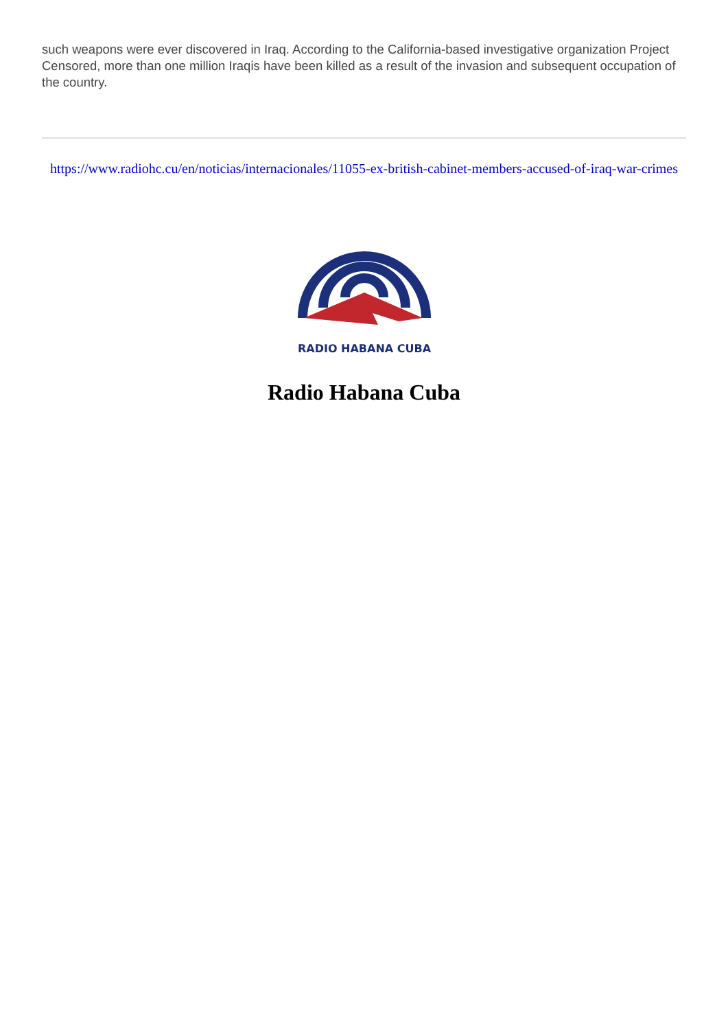such weapons were ever discovered in Iraq. According to the California-based investigative organization Project Censored, more than one million Iraqis have been killed as a result of the invasion and subsequent occupation of the country.
https://www.radiohc.cu/en/noticias/internacionales/11055-ex-british-cabinet-members-accused-of-iraq-war-crimes
RADIO HABANA CUBA
Radio Habana Cuba